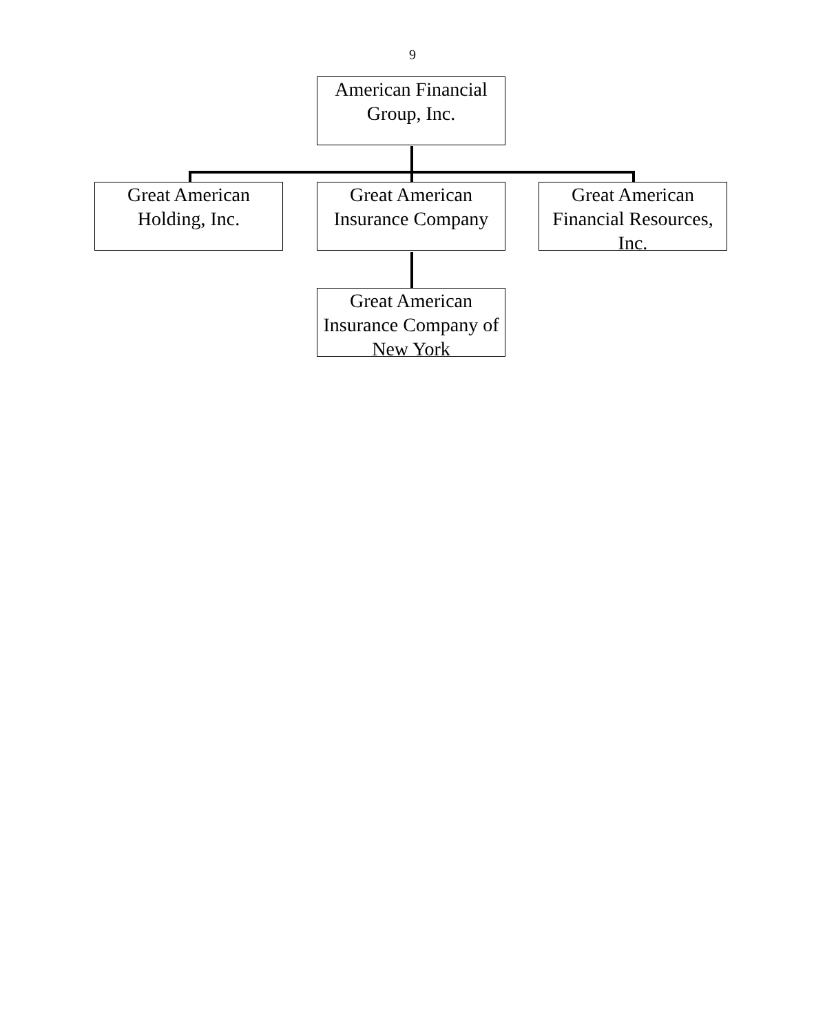9
American Financial Group, Inc.
Great American Holding, Inc.
Great American Insurance Company
Great American Financial Resources, Inc.
Great American Insurance Company of New York